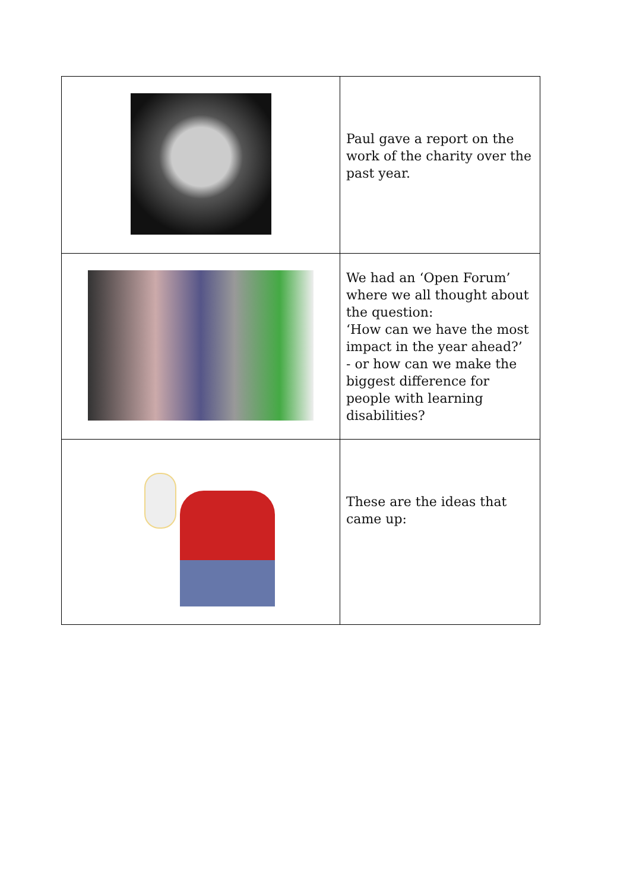| | Paul gave a report on the work of the charity over the past year. |
| | We had an ‘Open Forum’ where we all thought about the question: ‘How can we have the most impact in the year ahead?’ - or how can we make the biggest difference for people with learning disabilities? |
| | These are the ideas that came up: |